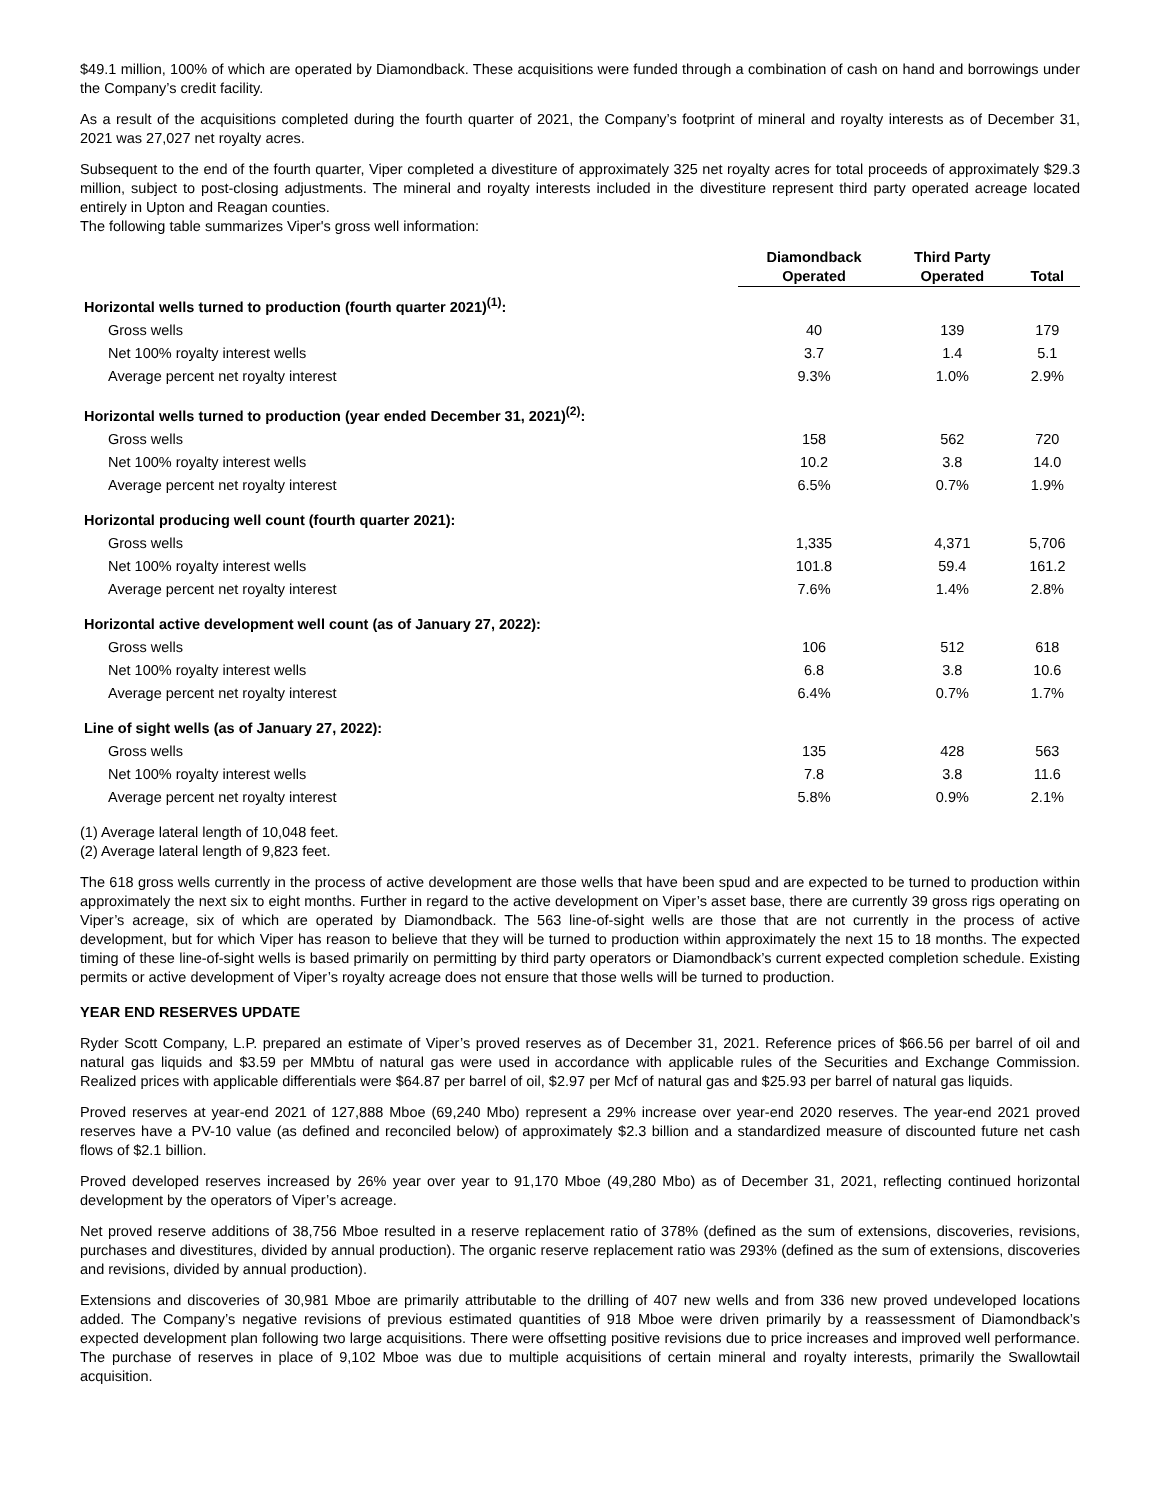$49.1 million, 100% of which are operated by Diamondback. These acquisitions were funded through a combination of cash on hand and borrowings under the Company’s credit facility.
As a result of the acquisitions completed during the fourth quarter of 2021, the Company’s footprint of mineral and royalty interests as of December 31, 2021 was 27,027 net royalty acres.
Subsequent to the end of the fourth quarter, Viper completed a divestiture of approximately 325 net royalty acres for total proceeds of approximately $29.3 million, subject to post-closing adjustments. The mineral and royalty interests included in the divestiture represent third party operated acreage located entirely in Upton and Reagan counties.
The following table summarizes Viper's gross well information:
| | Diamondback Operated | Third Party Operated | Total |
| --- | --- | --- | --- |
| Horizontal wells turned to production (fourth quarter 2021)<sup>(1)</sup>: | | | |
| Gross wells | 40 | 139 | 179 |
| Net 100% royalty interest wells | 3.7 | 1.4 | 5.1 |
| Average percent net royalty interest | 9.3% | 1.0% | 2.9% |
| Horizontal wells turned to production (year ended December 31, 2021)<sup>(2)</sup>: | | | |
| Gross wells | 158 | 562 | 720 |
| Net 100% royalty interest wells | 10.2 | 3.8 | 14.0 |
| Average percent net royalty interest | 6.5% | 0.7% | 1.9% |
| Horizontal producing well count (fourth quarter 2021): | | | |
| Gross wells | 1,335 | 4,371 | 5,706 |
| Net 100% royalty interest wells | 101.8 | 59.4 | 161.2 |
| Average percent net royalty interest | 7.6% | 1.4% | 2.8% |
| Horizontal active development well count (as of January 27, 2022): | | | |
| Gross wells | 106 | 512 | 618 |
| Net 100% royalty interest wells | 6.8 | 3.8 | 10.6 |
| Average percent net royalty interest | 6.4% | 0.7% | 1.7% |
| Line of sight wells (as of January 27, 2022): | | | |
| Gross wells | 135 | 428 | 563 |
| Net 100% royalty interest wells | 7.8 | 3.8 | 11.6 |
| Average percent net royalty interest | 5.8% | 0.9% | 2.1% |
(1) Average lateral length of 10,048 feet.
(2) Average lateral length of 9,823 feet.
The 618 gross wells currently in the process of active development are those wells that have been spud and are expected to be turned to production within approximately the next six to eight months. Further in regard to the active development on Viper’s asset base, there are currently 39 gross rigs operating on Viper’s acreage, six of which are operated by Diamondback. The 563 line-of-sight wells are those that are not currently in the process of active development, but for which Viper has reason to believe that they will be turned to production within approximately the next 15 to 18 months. The expected timing of these line-of-sight wells is based primarily on permitting by third party operators or Diamondback’s current expected completion schedule. Existing permits or active development of Viper’s royalty acreage does not ensure that those wells will be turned to production.
YEAR END RESERVES UPDATE
Ryder Scott Company, L.P. prepared an estimate of Viper’s proved reserves as of December 31, 2021. Reference prices of $66.56 per barrel of oil and natural gas liquids and $3.59 per MMbtu of natural gas were used in accordance with applicable rules of the Securities and Exchange Commission. Realized prices with applicable differentials were $64.87 per barrel of oil, $2.97 per Mcf of natural gas and $25.93 per barrel of natural gas liquids.
Proved reserves at year-end 2021 of 127,888 Mboe (69,240 Mbo) represent a 29% increase over year-end 2020 reserves. The year-end 2021 proved reserves have a PV-10 value (as defined and reconciled below) of approximately $2.3 billion and a standardized measure of discounted future net cash flows of $2.1 billion.
Proved developed reserves increased by 26% year over year to 91,170 Mboe (49,280 Mbo) as of December 31, 2021, reflecting continued horizontal development by the operators of Viper’s acreage.
Net proved reserve additions of 38,756 Mboe resulted in a reserve replacement ratio of 378% (defined as the sum of extensions, discoveries, revisions, purchases and divestitures, divided by annual production). The organic reserve replacement ratio was 293% (defined as the sum of extensions, discoveries and revisions, divided by annual production).
Extensions and discoveries of 30,981 Mboe are primarily attributable to the drilling of 407 new wells and from 336 new proved undeveloped locations added. The Company’s negative revisions of previous estimated quantities of 918 Mboe were driven primarily by a reassessment of Diamondback’s expected development plan following two large acquisitions. There were offsetting positive revisions due to price increases and improved well performance. The purchase of reserves in place of 9,102 Mboe was due to multiple acquisitions of certain mineral and royalty interests, primarily the Swallowtail acquisition.